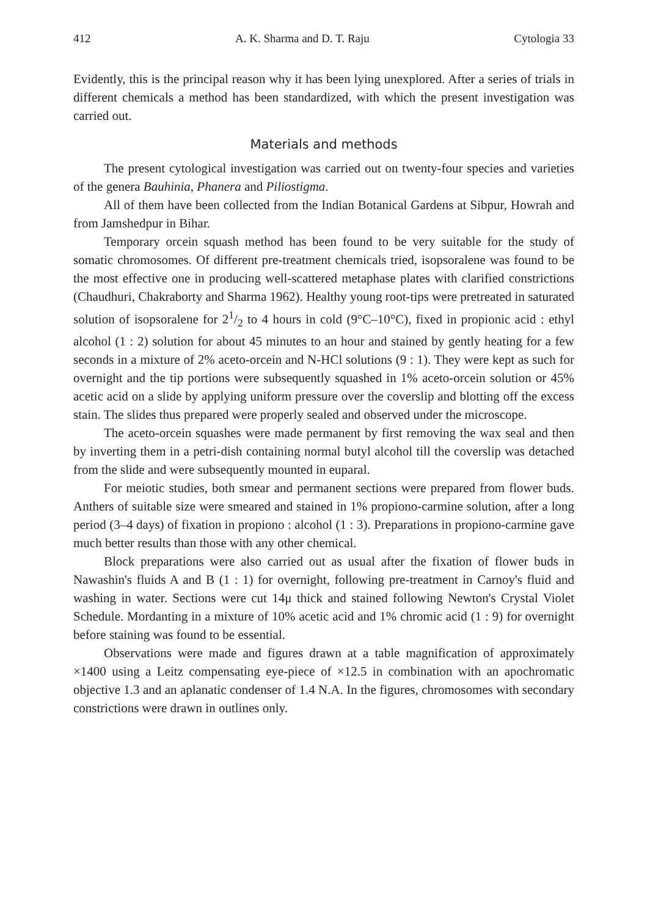412 A. K. Sharma and D. T. Raju Cytologia 33
Evidently, this is the principal reason why it has been lying unexplored. After a series of trials in different chemicals a method has been standardized, with which the present investigation was carried out.
Materials and methods
The present cytological investigation was carried out on twenty-four species and varieties of the genera Bauhinia, Phanera and Piliostigma.
All of them have been collected from the Indian Botanical Gardens at Sibpur, Howrah and from Jamshedpur in Bihar.
Temporary orcein squash method has been found to be very suitable for the study of somatic chromosomes. Of different pre-treatment chemicals tried, isopsoralene was found to be the most effective one in producing well-scattered metaphase plates with clarified constrictions (Chaudhuri, Chakraborty and Sharma 1962). Healthy young root-tips were pretreated in saturated solution of isopsoralene for 21/2 to 4 hours in cold (9°C–10°C), fixed in propionic acid : ethyl alcohol (1 : 2) solution for about 45 minutes to an hour and stained by gently heating for a few seconds in a mixture of 2% aceto-orcein and N-HCl solutions (9 : 1). They were kept as such for overnight and the tip portions were subsequently squashed in 1% aceto-orcein solution or 45% acetic acid on a slide by applying uniform pressure over the coverslip and blotting off the excess stain. The slides thus prepared were properly sealed and observed under the microscope.
The aceto-orcein squashes were made permanent by first removing the wax seal and then by inverting them in a petri-dish containing normal butyl alcohol till the coverslip was detached from the slide and were subsequently mounted in euparal.
For meiotic studies, both smear and permanent sections were prepared from flower buds. Anthers of suitable size were smeared and stained in 1% propiono-carmine solution, after a long period (3–4 days) of fixation in propiono : alcohol (1 : 3). Preparations in propiono-carmine gave much better results than those with any other chemical.
Block preparations were also carried out as usual after the fixation of flower buds in Nawashin's fluids A and B (1 : 1) for overnight, following pre-treatment in Carnoy's fluid and washing in water. Sections were cut 14μ thick and stained following Newton's Crystal Violet Schedule. Mordanting in a mixture of 10% acetic acid and 1% chromic acid (1 : 9) for overnight before staining was found to be essential.
Observations were made and figures drawn at a table magnification of approximately ×1400 using a Leitz compensating eye-piece of ×12.5 in combination with an apochromatic objective 1.3 and an aplanatic condenser of 1.4 N.A. In the figures, chromosomes with secondary constrictions were drawn in outlines only.